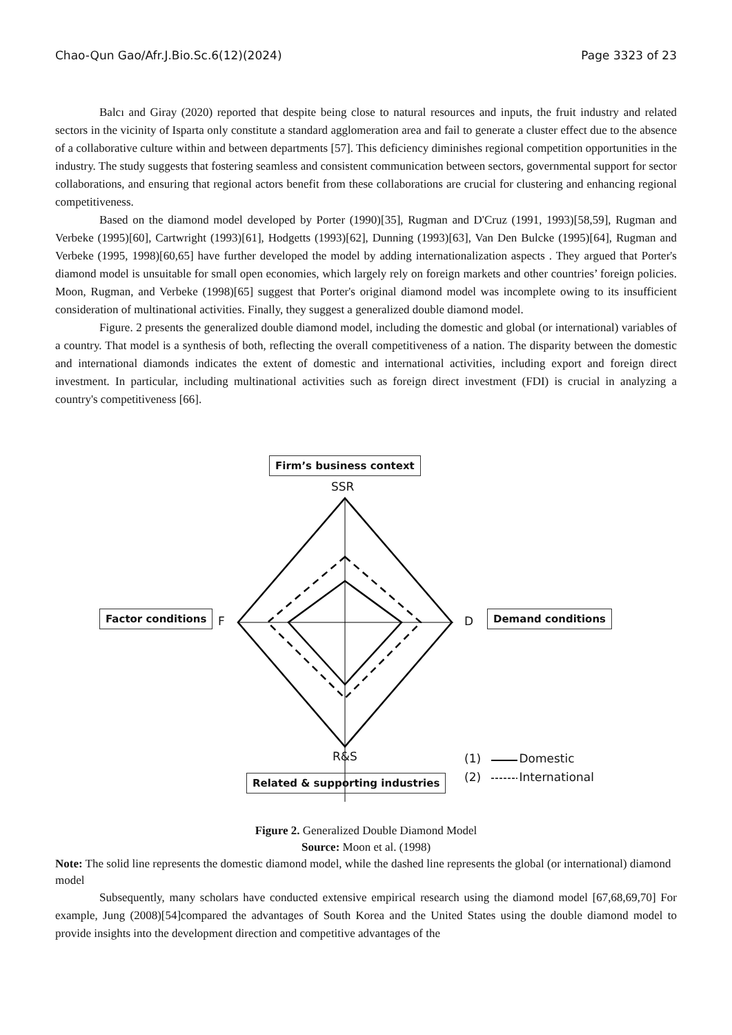Chao-Qun Gao/Afr.J.Bio.Sc.6(12)(2024) Page 3323 of 23
Balcı and Giray (2020) reported that despite being close to natural resources and inputs, the fruit industry and related sectors in the vicinity of Isparta only constitute a standard agglomeration area and fail to generate a cluster effect due to the absence of a collaborative culture within and between departments [57]. This deficiency diminishes regional competition opportunities in the industry. The study suggests that fostering seamless and consistent communication between sectors, governmental support for sector collaborations, and ensuring that regional actors benefit from these collaborations are crucial for clustering and enhancing regional competitiveness.
Based on the diamond model developed by Porter (1990)[35], Rugman and D'Cruz (1991, 1993)[58,59], Rugman and Verbeke (1995)[60], Cartwright (1993)[61], Hodgetts (1993)[62], Dunning (1993)[63], Van Den Bulcke (1995)[64], Rugman and Verbeke (1995, 1998)[60,65] have further developed the model by adding internationalization aspects . They argued that Porter's diamond model is unsuitable for small open economies, which largely rely on foreign markets and other countries’ foreign policies. Moon, Rugman, and Verbeke (1998)[65] suggest that Porter's original diamond model was incomplete owing to its insufficient consideration of multinational activities. Finally, they suggest a generalized double diamond model.
Figure. 2 presents the generalized double diamond model, including the domestic and global (or international) variables of a country. That model is a synthesis of both, reflecting the overall competitiveness of a nation. The disparity between the domestic and international diamonds indicates the extent of domestic and international activities, including export and foreign direct investment. In particular, including multinational activities such as foreign direct investment (FDI) is crucial in analyzing a country's competitiveness [66].
Firm’s business context
SSR
Factor conditions F D Demand conditions
R&S
Related & supporting industries
(1) Domestic
(2) International
Figure 2. Generalized Double Diamond Model
Source: Moon et al. (1998)
Note: The solid line represents the domestic diamond model, while the dashed line represents the global (or international) diamond model
Subsequently, many scholars have conducted extensive empirical research using the diamond model [67,68,69,70] For example, Jung (2008)[54]compared the advantages of South Korea and the United States using the double diamond model to provide insights into the development direction and competitive advantages of the